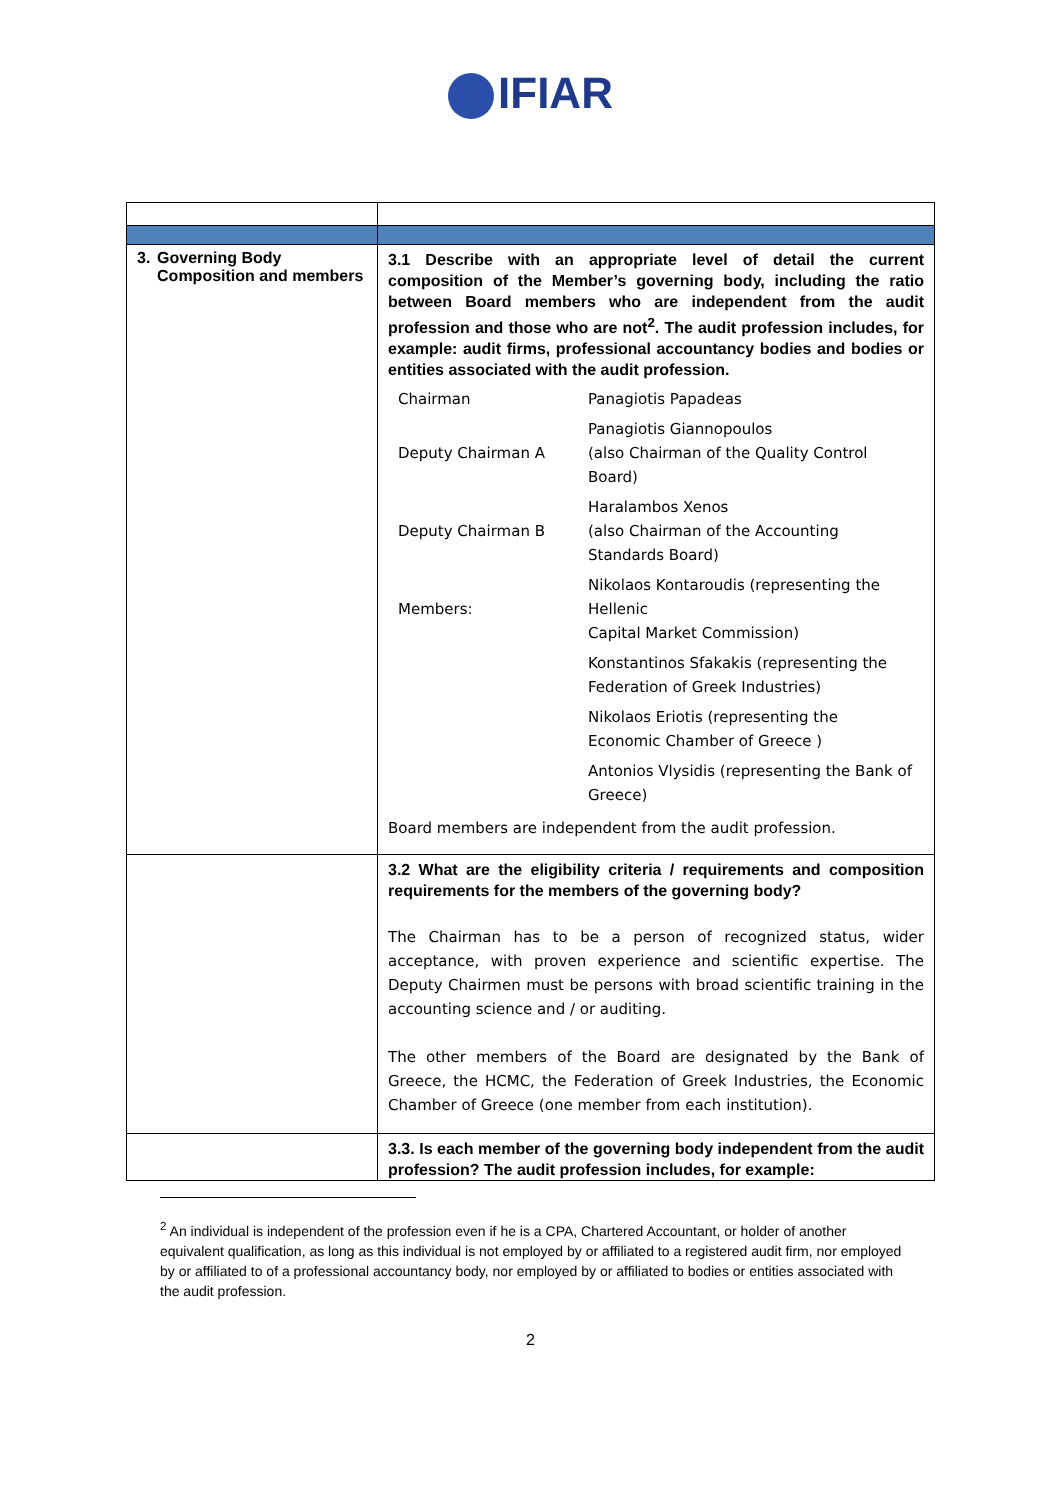IFIAR
| 3. Governing Body Composition and members | 3.1 Describe with an appropriate level of detail the current composition of the Member’s governing body, including the ratio between Board members who are independent from the audit profession and those who are not<sup>2</sup>. The audit profession includes, for example: audit firms, professional accountancy bodies and bodies or entities associated with the audit profession. / Chairman / Panagiotis Papadeas / / Deputy Chairman A / Panagiotis Giannopoulos (also Chairman of the Quality Control Board) / / Deputy Chairman B / Haralambos Xenos (also Chairman of the Accounting Standards Board) / / Members: / Nikolaos Kontaroudis (representing the Hellenic Capital Market Commission) / / / Konstantinos Sfakakis (representing the Federation of Greek Industries) / / / Nikolaos Eriotis (representing the Economic Chamber of Greece ) / / / Antonios Vlysidis (representing the Bank of Greece) / Board members are independent from the audit profession. |
| | 3.2 What are the eligibility criteria / requirements and composition requirements for the members of the governing body? The Chairman has to be a person of recognized status, wider acceptance, with proven experience and scientific expertise. The Deputy Chairmen must be persons with broad scientific training in the accounting science and / or auditing. The other members of the Board are designated by the Bank of Greece, the HCMC, the Federation of Greek Industries, the Economic Chamber of Greece (one member from each institution). |
| | 3.3. Is each member of the governing body independent from the audit profession? The audit profession includes, for example: |
<sup>2</sup> An individual is independent of the profession even if he is a CPA, Chartered Accountant, or holder of another equivalent qualification, as long as this individual is not employed by or affiliated to a registered audit firm, nor employed by or affiliated to of a professional accountancy body, nor employed by or affiliated to bodies or entities associated with the audit profession.
2